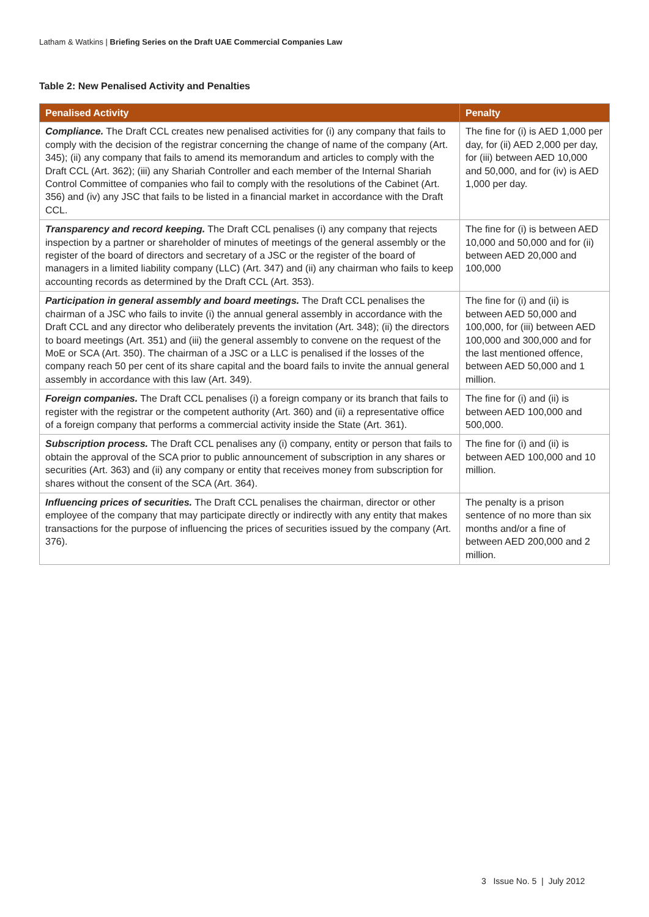Latham & Watkins | Briefing Series on the Draft UAE Commercial Companies Law
Table 2: New Penalised Activity and Penalties
| Penalised Activity | Penalty |
| --- | --- |
| Compliance. The Draft CCL creates new penalised activities for (i) any company that fails to comply with the decision of the registrar concerning the change of name of the company (Art. 345); (ii) any company that fails to amend its memorandum and articles to comply with the Draft CCL (Art. 362); (iii) any Shariah Controller and each member of the Internal Shariah Control Committee of companies who fail to comply with the resolutions of the Cabinet (Art. 356) and (iv) any JSC that fails to be listed in a financial market in accordance with the Draft CCL. | The fine for (i) is AED 1,000 per day, for (ii) AED 2,000 per day, for (iii) between AED 10,000 and 50,000, and for (iv) is AED 1,000 per day. |
| Transparency and record keeping. The Draft CCL penalises (i) any company that rejects inspection by a partner or shareholder of minutes of meetings of the general assembly or the register of the board of directors and secretary of a JSC or the register of the board of managers in a limited liability company (LLC) (Art. 347) and (ii) any chairman who fails to keep accounting records as determined by the Draft CCL (Art. 353). | The fine for (i) is between AED 10,000 and 50,000 and for (ii) between AED 20,000 and 100,000 |
| Participation in general assembly and board meetings. The Draft CCL penalises the chairman of a JSC who fails to invite (i) the annual general assembly in accordance with the Draft CCL and any director who deliberately prevents the invitation (Art. 348); (ii) the directors to board meetings (Art. 351) and (iii) the general assembly to convene on the request of the MoE or SCA (Art. 350). The chairman of a JSC or a LLC is penalised if the losses of the company reach 50 per cent of its share capital and the board fails to invite the annual general assembly in accordance with this law (Art. 349). | The fine for (i) and (ii) is between AED 50,000 and 100,000, for (iii) between AED 100,000 and 300,000 and for the last mentioned offence, between AED 50,000 and 1 million. |
| Foreign companies. The Draft CCL penalises (i) a foreign company or its branch that fails to register with the registrar or the competent authority (Art. 360) and (ii) a representative office of a foreign company that performs a commercial activity inside the State (Art. 361). | The fine for (i) and (ii) is between AED 100,000 and 500,000. |
| Subscription process. The Draft CCL penalises any (i) company, entity or person that fails to obtain the approval of the SCA prior to public announcement of subscription in any shares or securities (Art. 363) and (ii) any company or entity that receives money from subscription for shares without the consent of the SCA (Art. 364). | The fine for (i) and (ii) is between AED 100,000 and 10 million. |
| Influencing prices of securities. The Draft CCL penalises the chairman, director or other employee of the company that may participate directly or indirectly with any entity that makes transactions for the purpose of influencing the prices of securities issued by the company (Art. 376). | The penalty is a prison sentence of no more than six months and/or a fine of between AED 200,000 and 2 million. |
3 Issue No. 5 | July 2012